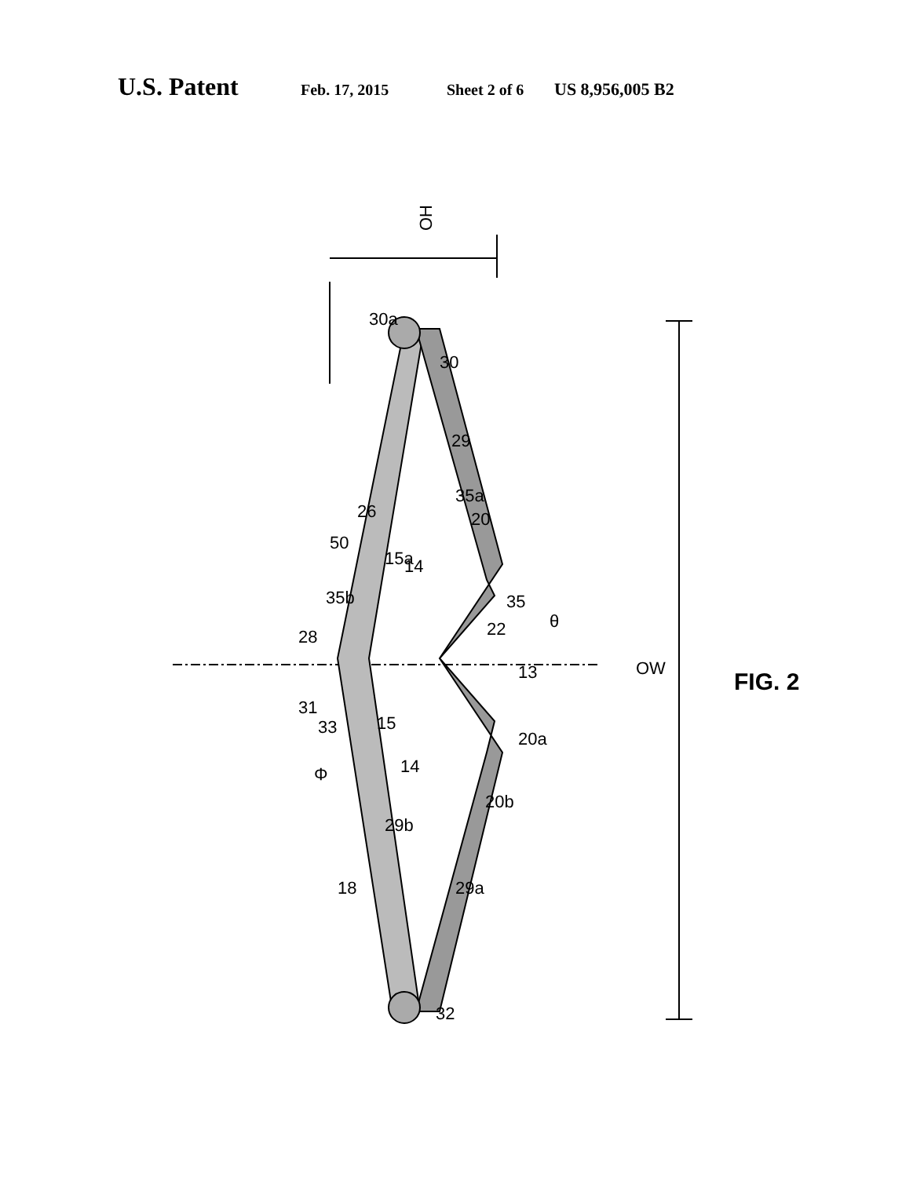U.S. Patent Feb. 17, 2015 Sheet 2 of 6 US 8,956,005 B2
OH
30a
30
29
35a
20
50
26
15a
14
35b
35
28
22
θ
13
OW
31
33
15
20a
Φ
14
20b
29b
18
29a
32
FIG. 2